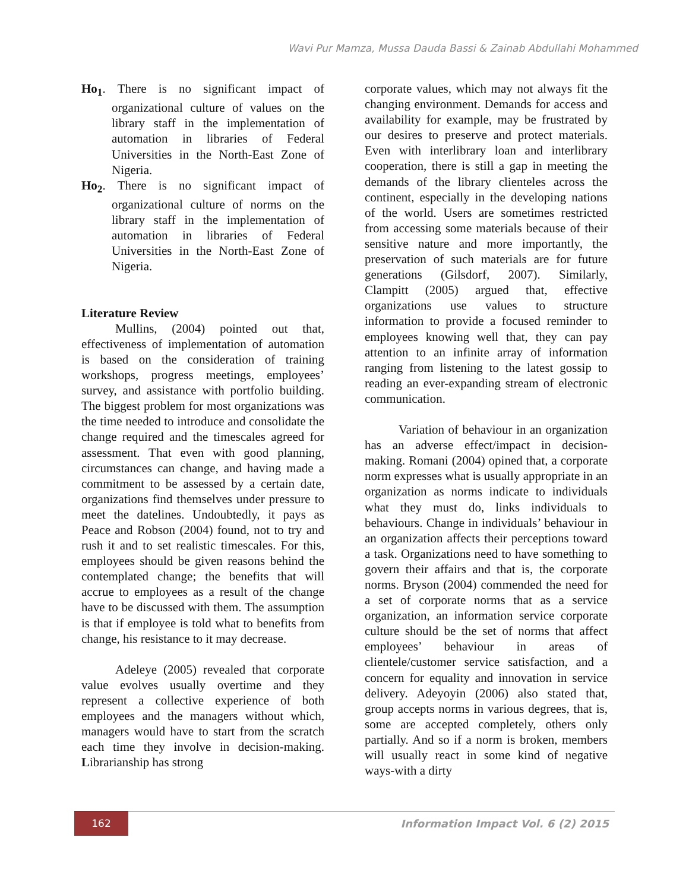Wavi Pur Mamza, Mussa Dauda Bassi & Zainab Abdullahi Mohammed
Ho<sub>1</sub>. There is no significant impact of organizational culture of values on the library staff in the implementation of automation in libraries of Federal Universities in the North-East Zone of Nigeria.
Ho<sub>2</sub>. There is no significant impact of organizational culture of norms on the library staff in the implementation of automation in libraries of Federal Universities in the North-East Zone of Nigeria.
Literature Review
Mullins, (2004) pointed out that, effectiveness of implementation of automation is based on the consideration of training workshops, progress meetings, employees’ survey, and assistance with portfolio building. The biggest problem for most organizations was the time needed to introduce and consolidate the change required and the timescales agreed for assessment. That even with good planning, circumstances can change, and having made a commitment to be assessed by a certain date, organizations find themselves under pressure to meet the datelines. Undoubtedly, it pays as Peace and Robson (2004) found, not to try and rush it and to set realistic timescales. For this, employees should be given reasons behind the contemplated change; the benefits that will accrue to employees as a result of the change have to be discussed with them. The assumption is that if employee is told what to benefits from change, his resistance to it may decrease.
Adeleye (2005) revealed that corporate value evolves usually overtime and they represent a collective experience of both employees and the managers without which, managers would have to start from the scratch each time they involve in decision-making. Librarianship has strong
corporate values, which may not always fit the changing environment. Demands for access and availability for example, may be frustrated by our desires to preserve and protect materials. Even with interlibrary loan and interlibrary cooperation, there is still a gap in meeting the demands of the library clienteles across the continent, especially in the developing nations of the world. Users are sometimes restricted from accessing some materials because of their sensitive nature and more importantly, the preservation of such materials are for future generations (Gilsdorf, 2007). Similarly, Clampitt (2005) argued that, effective organizations use values to structure information to provide a focused reminder to employees knowing well that, they can pay attention to an infinite array of information ranging from listening to the latest gossip to reading an ever-expanding stream of electronic communication.
Variation of behaviour in an organization has an adverse effect/impact in decision-making. Romani (2004) opined that, a corporate norm expresses what is usually appropriate in an organization as norms indicate to individuals what they must do, links individuals to behaviours. Change in individuals’ behaviour in an organization affects their perceptions toward a task. Organizations need to have something to govern their affairs and that is, the corporate norms. Bryson (2004) commended the need for a set of corporate norms that as a service organization, an information service corporate culture should be the set of norms that affect employees’ behaviour in areas of clientele/customer service satisfaction, and a concern for equality and innovation in service delivery. Adeyoyin (2006) also stated that, group accepts norms in various degrees, that is, some are accepted completely, others only partially. And so if a norm is broken, members will usually react in some kind of negative ways-with a dirty
162 Information Impact Vol. 6 (2) 2015